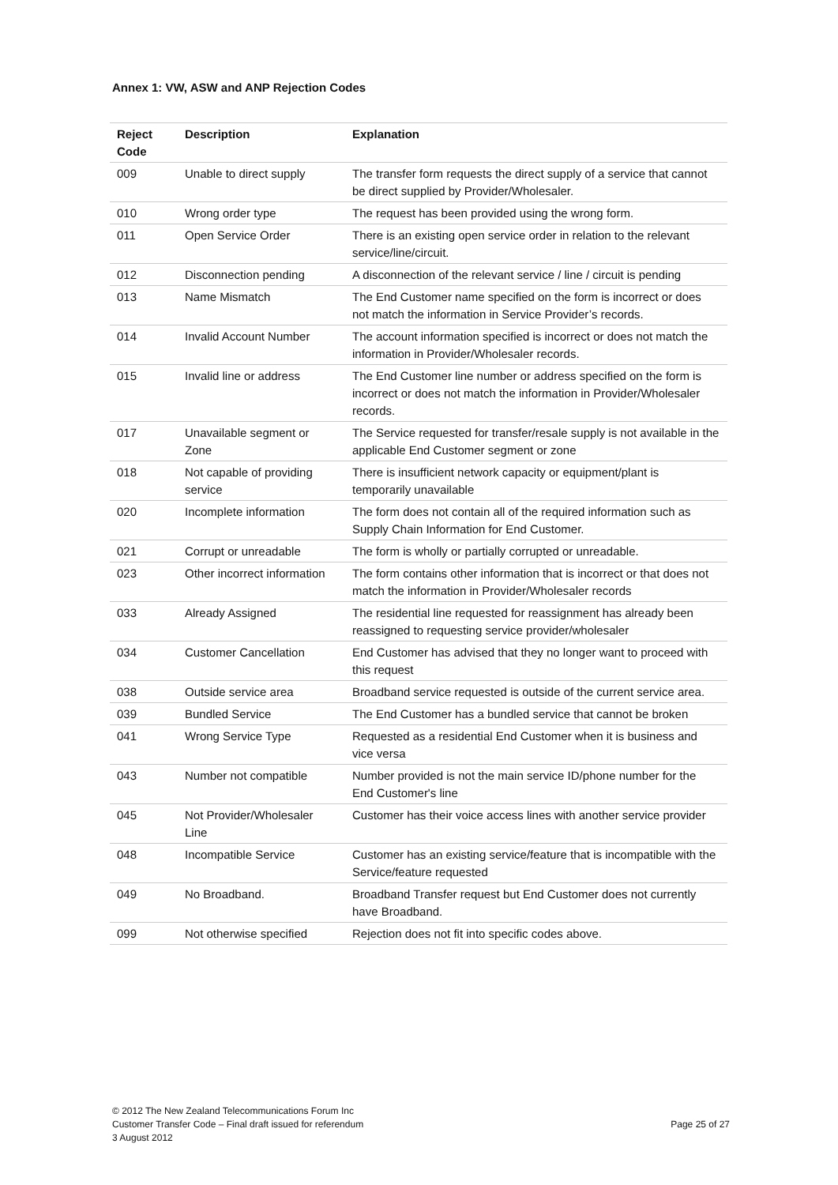Annex 1: VW, ASW and ANP Rejection Codes
| Reject Code | Description | Explanation |
| --- | --- | --- |
| 009 | Unable to direct supply | The transfer form requests the direct supply of a service that cannot be direct supplied by Provider/Wholesaler. |
| 010 | Wrong order type | The request has been provided using the wrong form. |
| 011 | Open Service Order | There is an existing open service order in relation to the relevant service/line/circuit. |
| 012 | Disconnection pending | A disconnection of the relevant service / line / circuit is pending |
| 013 | Name Mismatch | The End Customer name specified on the form is incorrect or does not match the information in Service Provider’s records. |
| 014 | Invalid Account Number | The account information specified is incorrect or does not match the information in Provider/Wholesaler records. |
| 015 | Invalid line or address | The End Customer line number or address specified on the form is incorrect or does not match the information in Provider/Wholesaler records. |
| 017 | Unavailable segment or Zone | The Service requested for transfer/resale supply is not available in the applicable End Customer segment or zone |
| 018 | Not capable of providing service | There is insufficient network capacity or equipment/plant is temporarily unavailable |
| 020 | Incomplete information | The form does not contain all of the required information such as Supply Chain Information for End Customer. |
| 021 | Corrupt or unreadable | The form is wholly or partially corrupted or unreadable. |
| 023 | Other incorrect information | The form contains other information that is incorrect or that does not match the information in Provider/Wholesaler records |
| 033 | Already Assigned | The residential line requested for reassignment has already been reassigned to requesting service provider/wholesaler |
| 034 | Customer Cancellation | End Customer has advised that they no longer want to proceed with this request |
| 038 | Outside service area | Broadband service requested is outside of the current service area. |
| 039 | Bundled Service | The End Customer has a bundled service that cannot be broken |
| 041 | Wrong Service Type | Requested as a residential End Customer when it is business and vice versa |
| 043 | Number not compatible | Number provided is not the main service ID/phone number for the End Customer's line |
| 045 | Not Provider/Wholesaler Line | Customer has their voice access lines with another service provider |
| 048 | Incompatible Service | Customer has an existing service/feature that is incompatible with the Service/feature requested |
| 049 | No Broadband. | Broadband Transfer request but End Customer does not currently have Broadband. |
| 099 | Not otherwise specified | Rejection does not fit into specific codes above. |
© 2012 The New Zealand Telecommunications Forum Inc
Customer Transfer Code – Final draft issued for referendum
3 August 2012
Page 25 of 27